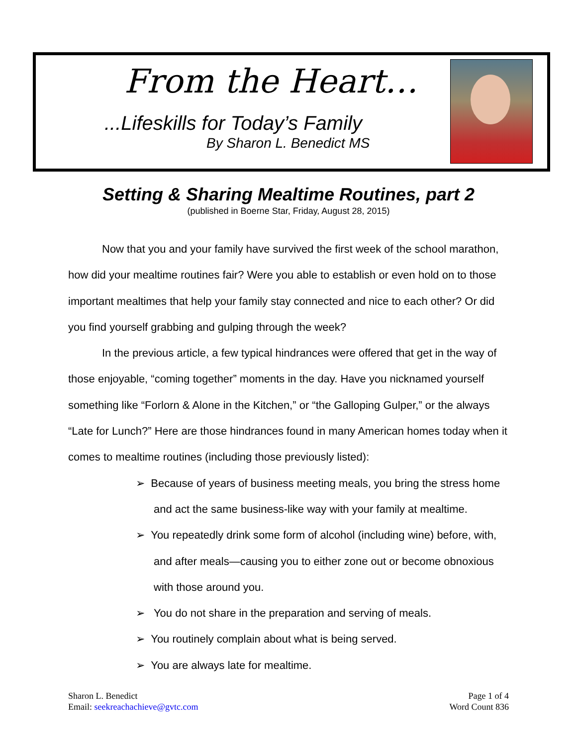From the Heart…
...Lifeskills for Today’s Family
By Sharon L. Benedict MS
Setting & Sharing Mealtime Routines, part 2
(published in Boerne Star, Friday, August 28, 2015)
Now that you and your family have survived the first week of the school marathon, how did your mealtime routines fair? Were you able to establish or even hold on to those important mealtimes that help your family stay connected and nice to each other? Or did you find yourself grabbing and gulping through the week?
In the previous article, a few typical hindrances were offered that get in the way of those enjoyable, “coming together” moments in the day. Have you nicknamed yourself something like “Forlorn & Alone in the Kitchen,” or “the Galloping Gulper,” or the always “Late for Lunch?” Here are those hindrances found in many American homes today when it comes to mealtime routines (including those previously listed):
➢ Because of years of business meeting meals, you bring the stress home and act the same business-like way with your family at mealtime.
➢ You repeatedly drink some form of alcohol (including wine) before, with, and after meals—causing you to either zone out or become obnoxious with those around you.
➢ You do not share in the preparation and serving of meals.
➢ You routinely complain about what is being served.
➢ You are always late for mealtime.
Sharon L. Benedict
Email: seekreachachieve@gvtc.com
Page 1 of 4
Word Count 836